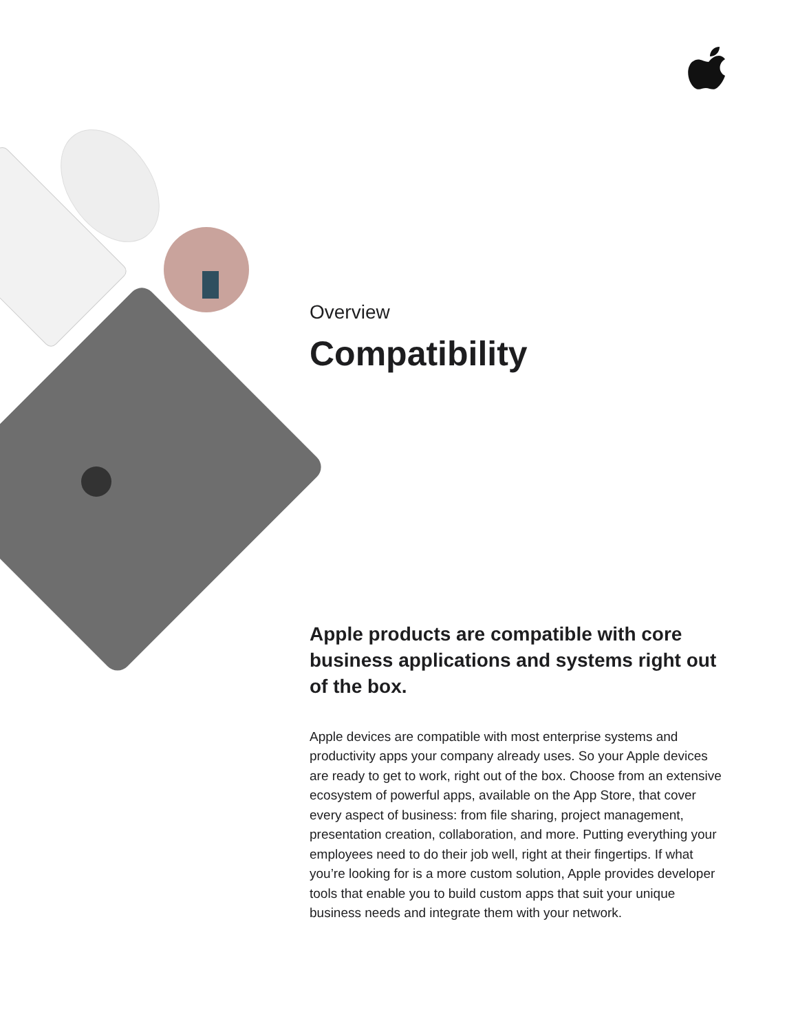Overview
Compatibility
Apple products are compatible with core business applications and systems right out of the box.
Apple devices are compatible with most enterprise systems and productivity apps your company already uses. So your Apple devices are ready to get to work, right out of the box. Choose from an extensive ecosystem of powerful apps, available on the App Store, that cover every aspect of business: from file sharing, project management, presentation creation, collaboration, and more. Putting everything your employees need to do their job well, right at their fingertips. If what you’re looking for is a more custom solution, Apple provides developer tools that enable you to build custom apps that suit your unique business needs and integrate them with your network.